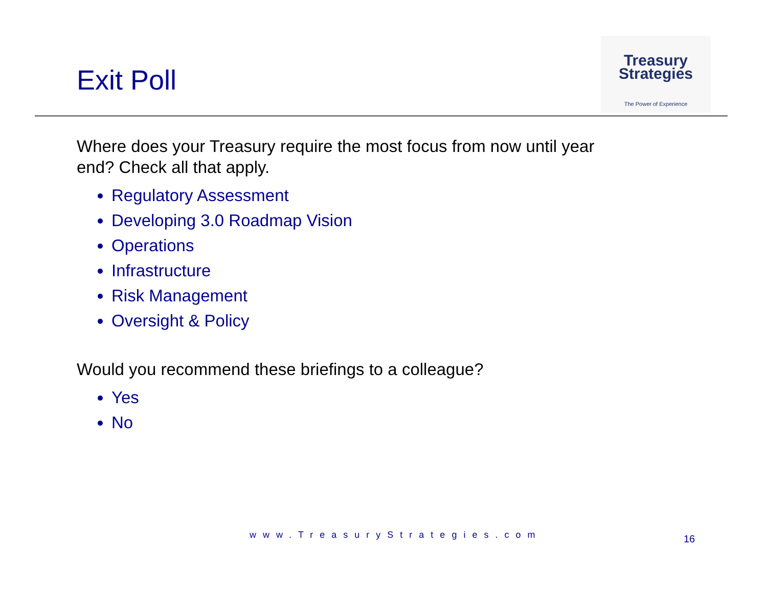Exit Poll
Treasury
Strategies
The Power of Experience
Where does your Treasury require the most focus from now until year end? Check all that apply.
Regulatory Assessment
Developing 3.0 Roadmap Vision
Operations
Infrastructure
Risk Management
Oversight & Policy
Would you recommend these briefings to a colleague?
Yes
No
www.TreasuryStrategies.com 16